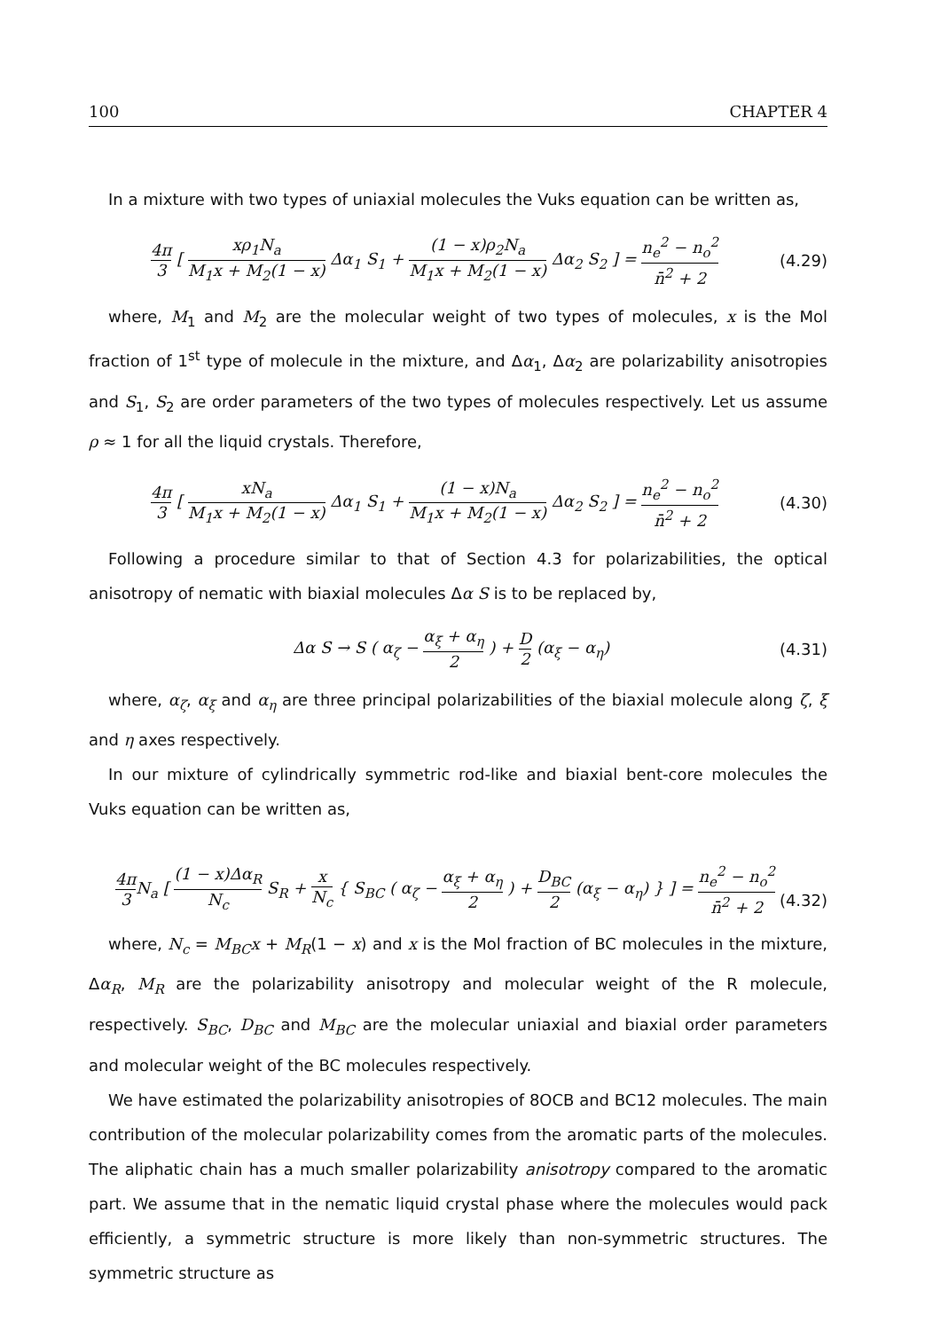100 CHAPTER 4
In a mixture with two types of uniaxial molecules the Vuks equation can be written as,
4π 3 [ xρ<sub>1</sub>N<sub>a</sub> M<sub>1</sub>x + M<sub>2</sub>(1 − x) Δα<sub>1</sub> S<sub>1</sub> + (1 − x)ρ<sub>2</sub>N<sub>a</sub> M<sub>1</sub>x + M<sub>2</sub>(1 − x) Δα<sub>2</sub> S<sub>2</sub> ] = n<sub>e</sub><sup>2</sup> − n<sub>o</sub><sup>2</sup> n̄<sup>2</sup> + 2 (4.29)
where, M<sub>1</sub> and M<sub>2</sub> are the molecular weight of two types of molecules, x is the Mol fraction of 1<sup>st</sup> type of molecule in the mixture, and Δα<sub>1</sub>, Δα<sub>2</sub> are polarizability anisotropies and S<sub>1</sub>, S<sub>2</sub> are order parameters of the two types of molecules respectively. Let us assume ρ ≈ 1 for all the liquid crystals. Therefore,
4π 3 [ xN<sub>a</sub> M<sub>1</sub>x + M<sub>2</sub>(1 − x) Δα<sub>1</sub> S<sub>1</sub> + (1 − x)N<sub>a</sub> M<sub>1</sub>x + M<sub>2</sub>(1 − x) Δα<sub>2</sub> S<sub>2</sub> ] = n<sub>e</sub><sup>2</sup> − n<sub>o</sub><sup>2</sup> n̄<sup>2</sup> + 2 (4.30)
Following a procedure similar to that of Section 4.3 for polarizabilities, the optical anisotropy of nematic with biaxial molecules Δα S is to be replaced by,
Δα S → S ( α<sub>ζ</sub> − α<sub>ξ</sub> + α<sub>η</sub> 2 ) + D 2 (α<sub>ξ</sub> − α<sub>η</sub>) (4.31)
where, α<sub>ζ</sub>, α<sub>ξ</sub> and α<sub>η</sub> are three principal polarizabilities of the biaxial molecule along ζ, ξ and η axes respectively.
In our mixture of cylindrically symmetric rod-like and biaxial bent-core molecules the Vuks equation can be written as,
4π 3 N<sub>a</sub> [ (1 − x)Δα<sub>R</sub> N<sub>c</sub> S<sub>R</sub> + x N<sub>c</sub> { S<sub>BC</sub> ( α<sub>ζ</sub> − α<sub>ξ</sub> + α<sub>η</sub> 2 ) + D<sub>BC</sub> 2 (α<sub>ξ</sub> − α<sub>η</sub>) } ] = n<sub>e</sub><sup>2</sup> − n<sub>o</sub><sup>2</sup> n̄<sup>2</sup> + 2 (4.32)
where, N<sub>c</sub> = M<sub>BC</sub>x + M<sub>R</sub>(1 − x) and x is the Mol fraction of BC molecules in the mixture, Δα<sub>R</sub>, M<sub>R</sub> are the polarizability anisotropy and molecular weight of the R molecule, respectively. S<sub>BC</sub>, D<sub>BC</sub> and M<sub>BC</sub> are the molecular uniaxial and biaxial order parameters and molecular weight of the BC molecules respectively.
We have estimated the polarizability anisotropies of 8OCB and BC12 molecules. The main contribution of the molecular polarizability comes from the aromatic parts of the molecules. The aliphatic chain has a much smaller polarizability anisotropy compared to the aromatic part. We assume that in the nematic liquid crystal phase where the molecules would pack efficiently, a symmetric structure is more likely than non-symmetric structures. The symmetric structure as